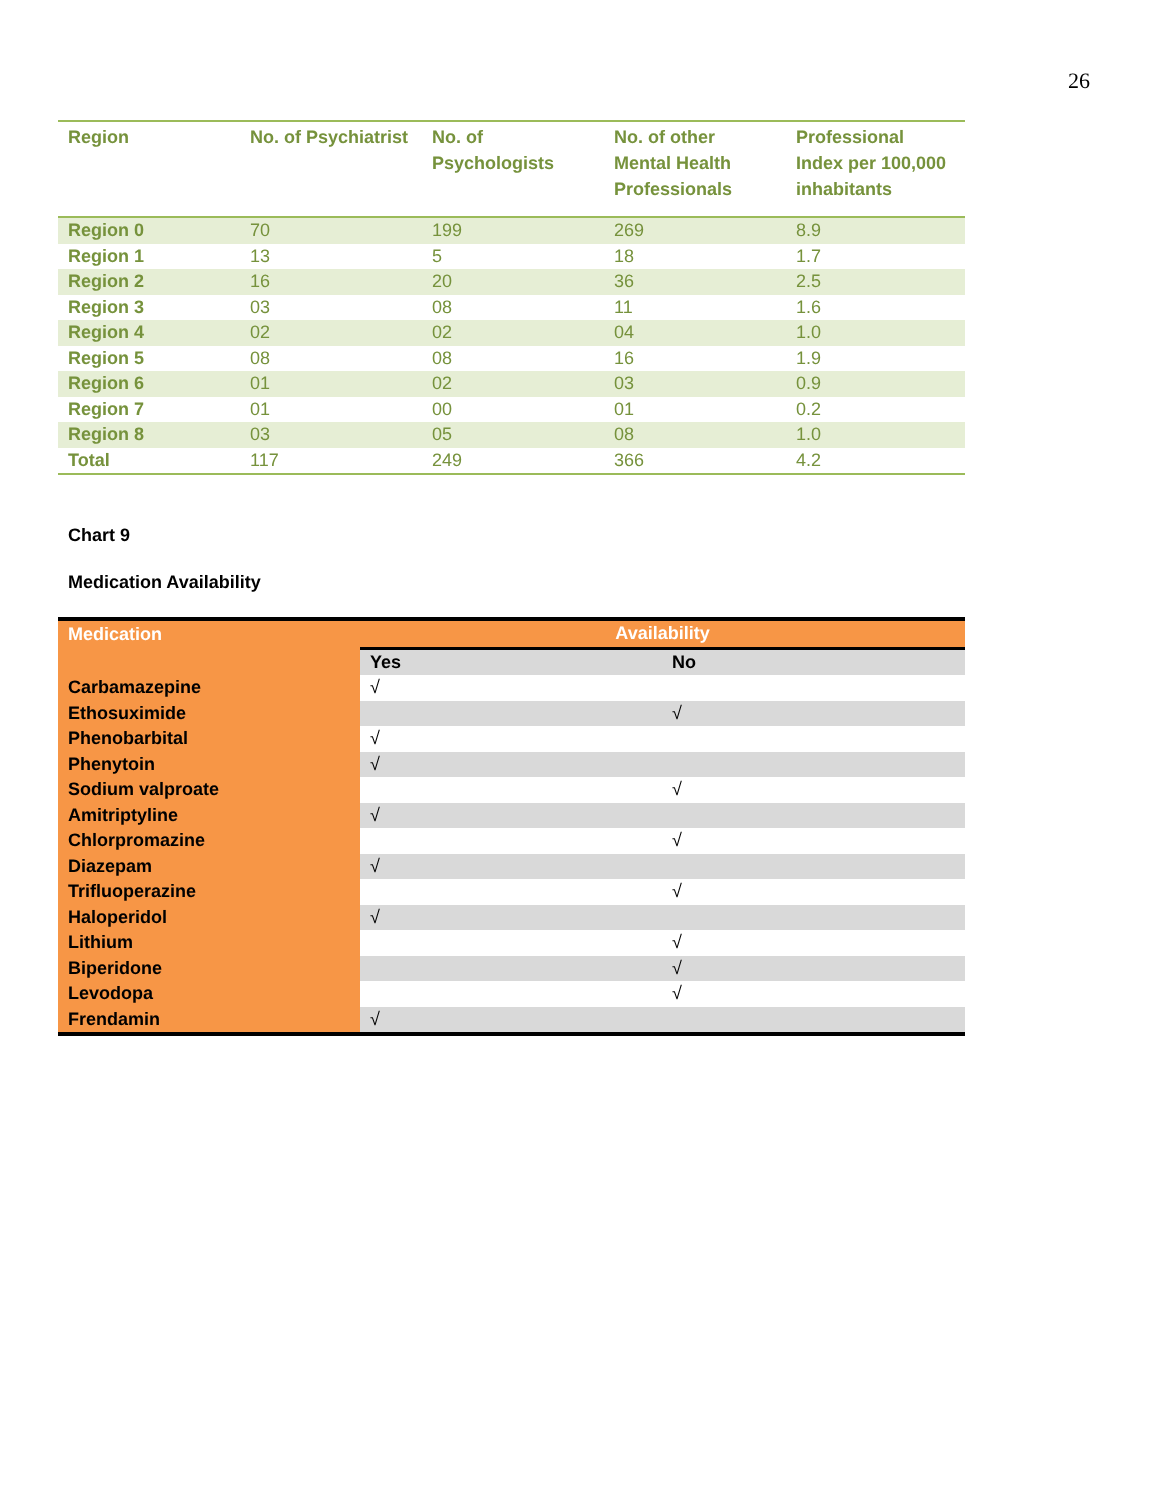26
| Region | No. of Psychiatrist | No. of Psychologists | No. of other Mental Health Professionals | Professional Index per 100,000 inhabitants |
| --- | --- | --- | --- | --- |
| Region 0 | 70 | 199 | 269 | 8.9 |
| Region 1 | 13 | 5 | 18 | 1.7 |
| Region 2 | 16 | 20 | 36 | 2.5 |
| Region 3 | 03 | 08 | 11 | 1.6 |
| Region 4 | 02 | 02 | 04 | 1.0 |
| Region 5 | 08 | 08 | 16 | 1.9 |
| Region 6 | 01 | 02 | 03 | 0.9 |
| Region 7 | 01 | 00 | 01 | 0.2 |
| Region 8 | 03 | 05 | 08 | 1.0 |
| Total | 117 | 249 | 366 | 4.2 |
Chart 9
Medication Availability
| Medication | Availability | |
| --- | --- | --- |
| | Yes | No |
| Carbamazepine | √ | |
| Ethosuximide | | √ |
| Phenobarbital | √ | |
| Phenytoin | √ | |
| Sodium valproate | | √ |
| Amitriptyline | √ | |
| Chlorpromazine | | √ |
| Diazepam | √ | |
| Trifluoperazine | | √ |
| Haloperidol | √ | |
| Lithium | | √ |
| Biperidone | | √ |
| Levodopa | | √ |
| Frendamin | √ | |